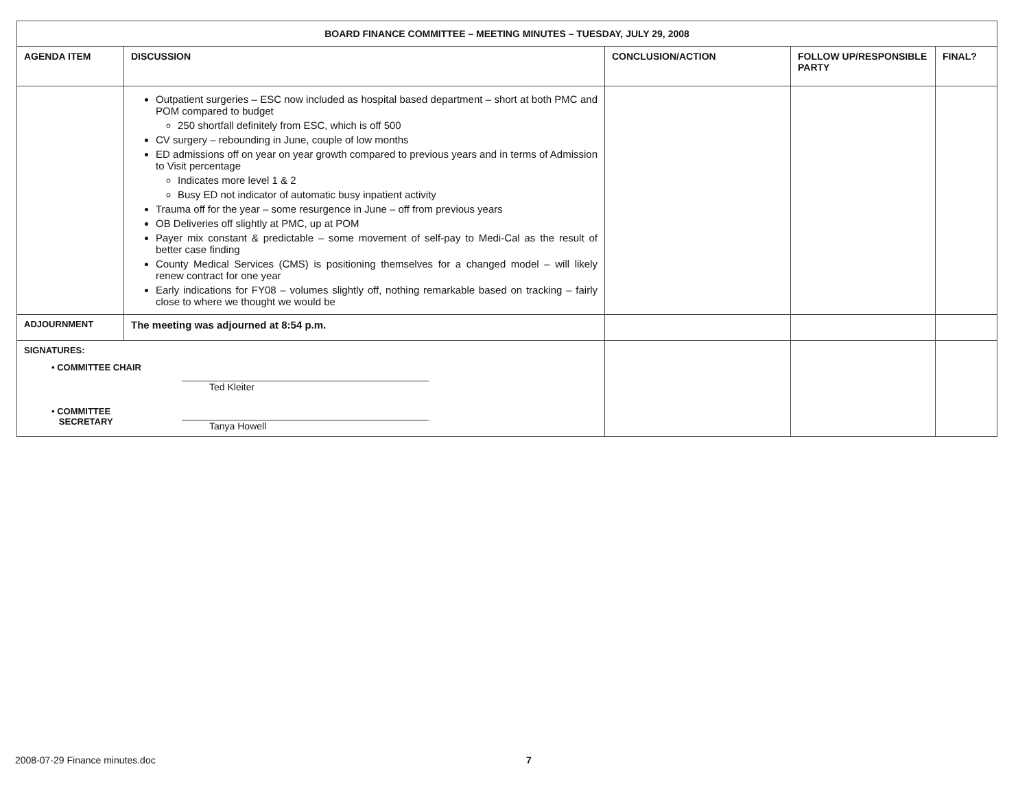| BOARD FINANCE COMMITTEE – MEETING MINUTES – TUESDAY, JULY 29, 2008 | | | | |
| AGENDA ITEM | DISCUSSION | CONCLUSION/ACTION | FOLLOW UP/RESPONSIBLE PARTY | FINAL? |
| | Outpatient surgeries – ESC now included as hospital based department – short at both PMC and POM compared to budget 250 shortfall definitely from ESC, which is off 500 CV surgery – rebounding in June, couple of low months ED admissions off on year on year growth compared to previous years and in terms of Admission to Visit percentage Indicates more level 1 & 2 Busy ED not indicator of automatic busy inpatient activity Trauma off for the year – some resurgence in June – off from previous years OB Deliveries off slightly at PMC, up at POM Payer mix constant & predictable – some movement of self-pay to Medi-Cal as the result of better case finding County Medical Services (CMS) is positioning themselves for a changed model – will likely renew contract for one year Early indications for FY08 – volumes slightly off, nothing remarkable based on tracking – fairly close to where we thought we would be | | | |
| ADJOURNMENT | The meeting was adjourned at 8:54 p.m. | | | |
| SIGNATURES: • COMMITTEE CHAIR Ted Kleiter • COMMITTEE SECRETARY Tanya Howell | | | | |
2008-07-29 Finance minutes.doc 7